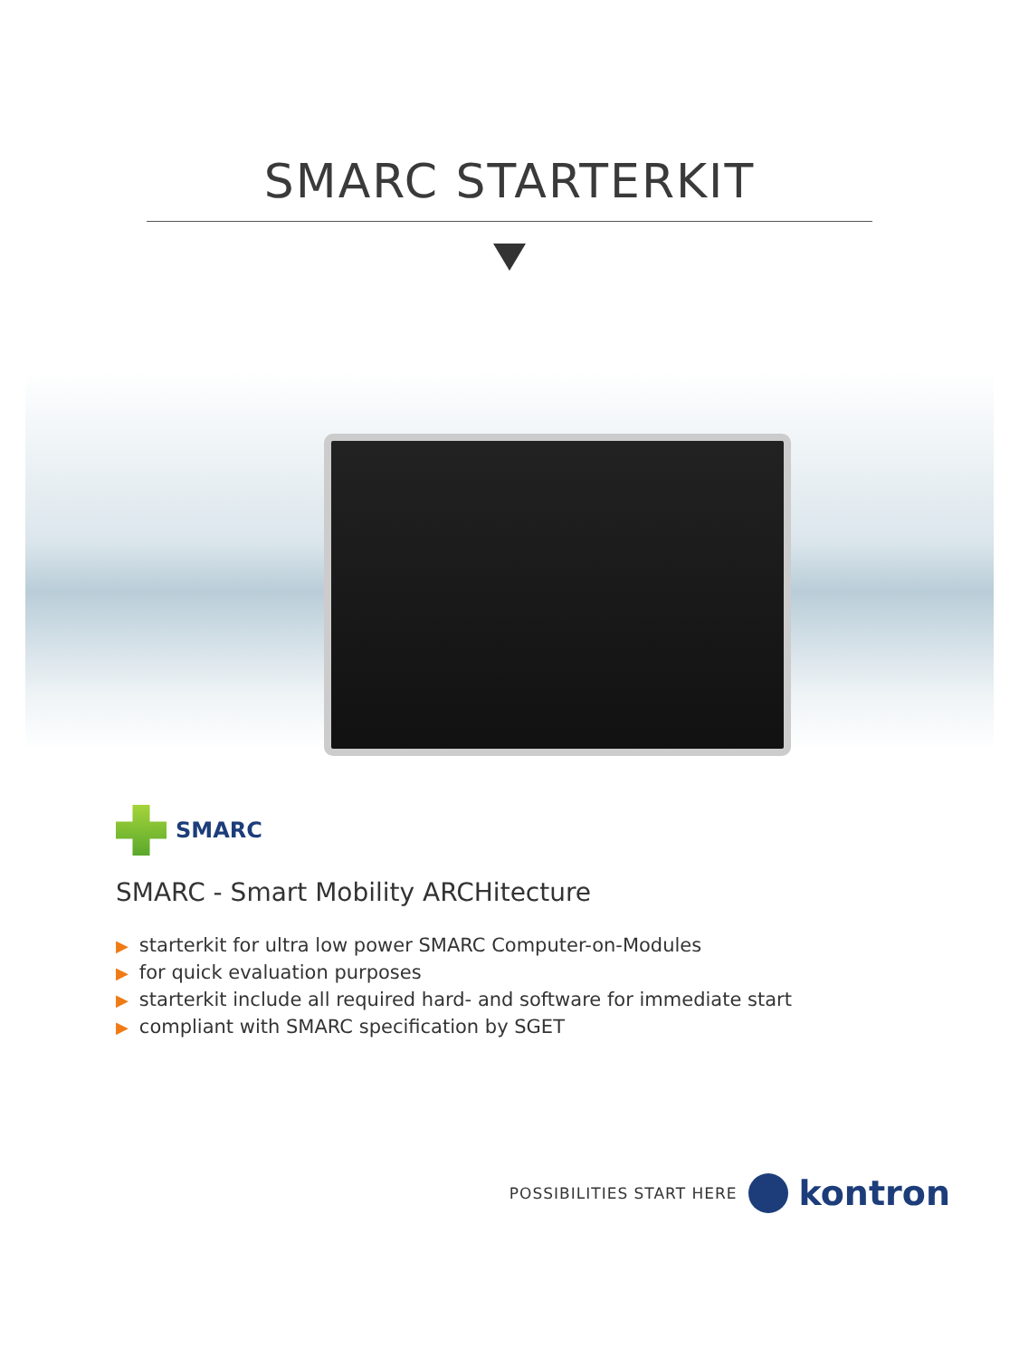SMARC STARTERKIT
SMARC
SMARC - Smart Mobility ARCHitecture
▶ starterkit for ultra low power SMARC Computer-on-Modules
▶ for quick evaluation purposes
▶ starterkit include all required hard- and software for immediate start
▶ compliant with SMARC specification by SGET
POSSIBILITIES START HERE
kontron